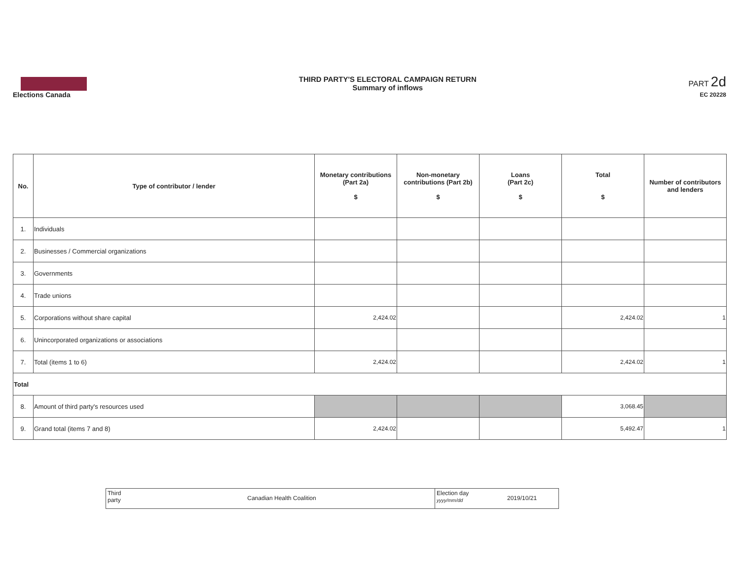Elections Canada
THIRD PARTY'S ELECTORAL CAMPAIGN RETURN
Summary of inflows
PART 2d
EC 20228
| No. | Type of contributor / lender | Monetary contributions (Part 2a) $ | Non-monetary contributions (Part 2b) $ | Loans (Part 2c) $ | Total $ | Number of contributors and lenders |
| --- | --- | --- | --- | --- | --- | --- |
| 1. | Individuals | | | | | |
| 2. | Businesses / Commercial organizations | | | | | |
| 3. | Governments | | | | | |
| 4. | Trade unions | | | | | |
| 5. | Corporations without share capital | 2,424.02 | | | 2,424.02 | 1 |
| 6. | Unincorporated organizations or associations | | | | | |
| 7. | Total (items 1 to 6) | 2,424.02 | | | 2,424.02 | 1 |
| Total | | | | | | |
| 8. | Amount of third party's resources used | | | | 3,068.45 | |
| 9. | Grand total (items 7 and 8) | 2,424.02 | | | 5,492.47 | 1 |
Third party
Canadian Health Coalition
Election day
yyyy/mm/dd
2019/10/21